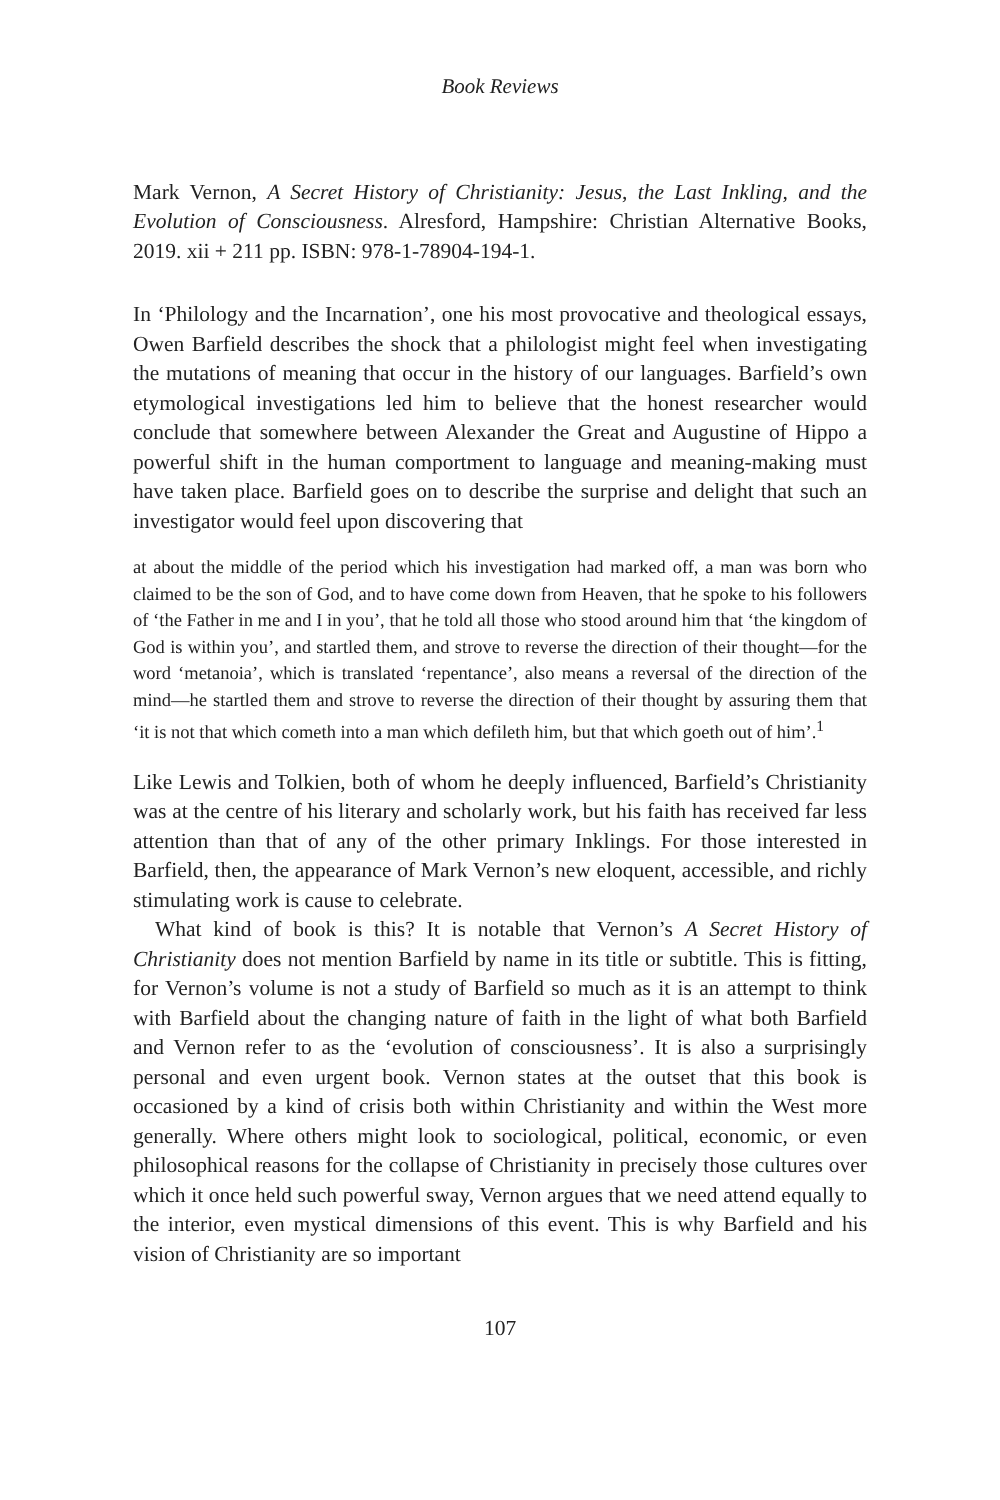Book Reviews
Mark Vernon, A Secret History of Christianity: Jesus, the Last Inkling, and the Evolution of Consciousness. Alresford, Hampshire: Christian Alternative Books, 2019. xii + 211 pp. ISBN: 978-1-78904-194-1.
In ‘Philology and the Incarnation’, one his most provocative and theological essays, Owen Barfield describes the shock that a philologist might feel when investigating the mutations of meaning that occur in the history of our languages. Barfield’s own etymological investigations led him to believe that the honest researcher would conclude that somewhere between Alexander the Great and Augustine of Hippo a powerful shift in the human comportment to language and meaning-making must have taken place. Barfield goes on to describe the surprise and delight that such an investigator would feel upon discovering that
at about the middle of the period which his investigation had marked off, a man was born who claimed to be the son of God, and to have come down from Heaven, that he spoke to his followers of ‘the Father in me and I in you’, that he told all those who stood around him that ‘the kingdom of God is within you’, and startled them, and strove to reverse the direction of their thought—for the word ‘metanoia’, which is translated ‘repentance’, also means a reversal of the direction of the mind—he startled them and strove to reverse the direction of their thought by assuring them that ‘it is not that which cometh into a man which defileth him, but that which goeth out of him’.<sup>1</sup>
Like Lewis and Tolkien, both of whom he deeply influenced, Barfield’s Christianity was at the centre of his literary and scholarly work, but his faith has received far less attention than that of any of the other primary Inklings. For those interested in Barfield, then, the appearance of Mark Vernon’s new eloquent, accessible, and richly stimulating work is cause to celebrate.
What kind of book is this? It is notable that Vernon’s A Secret History of Christianity does not mention Barfield by name in its title or subtitle. This is fitting, for Vernon’s volume is not a study of Barfield so much as it is an attempt to think with Barfield about the changing nature of faith in the light of what both Barfield and Vernon refer to as the ‘evolution of consciousness’. It is also a surprisingly personal and even urgent book. Vernon states at the outset that this book is occasioned by a kind of crisis both within Christianity and within the West more generally. Where others might look to sociological, political, economic, or even philosophical reasons for the collapse of Christianity in precisely those cultures over which it once held such powerful sway, Vernon argues that we need attend equally to the interior, even mystical dimensions of this event. This is why Barfield and his vision of Christianity are so important
107